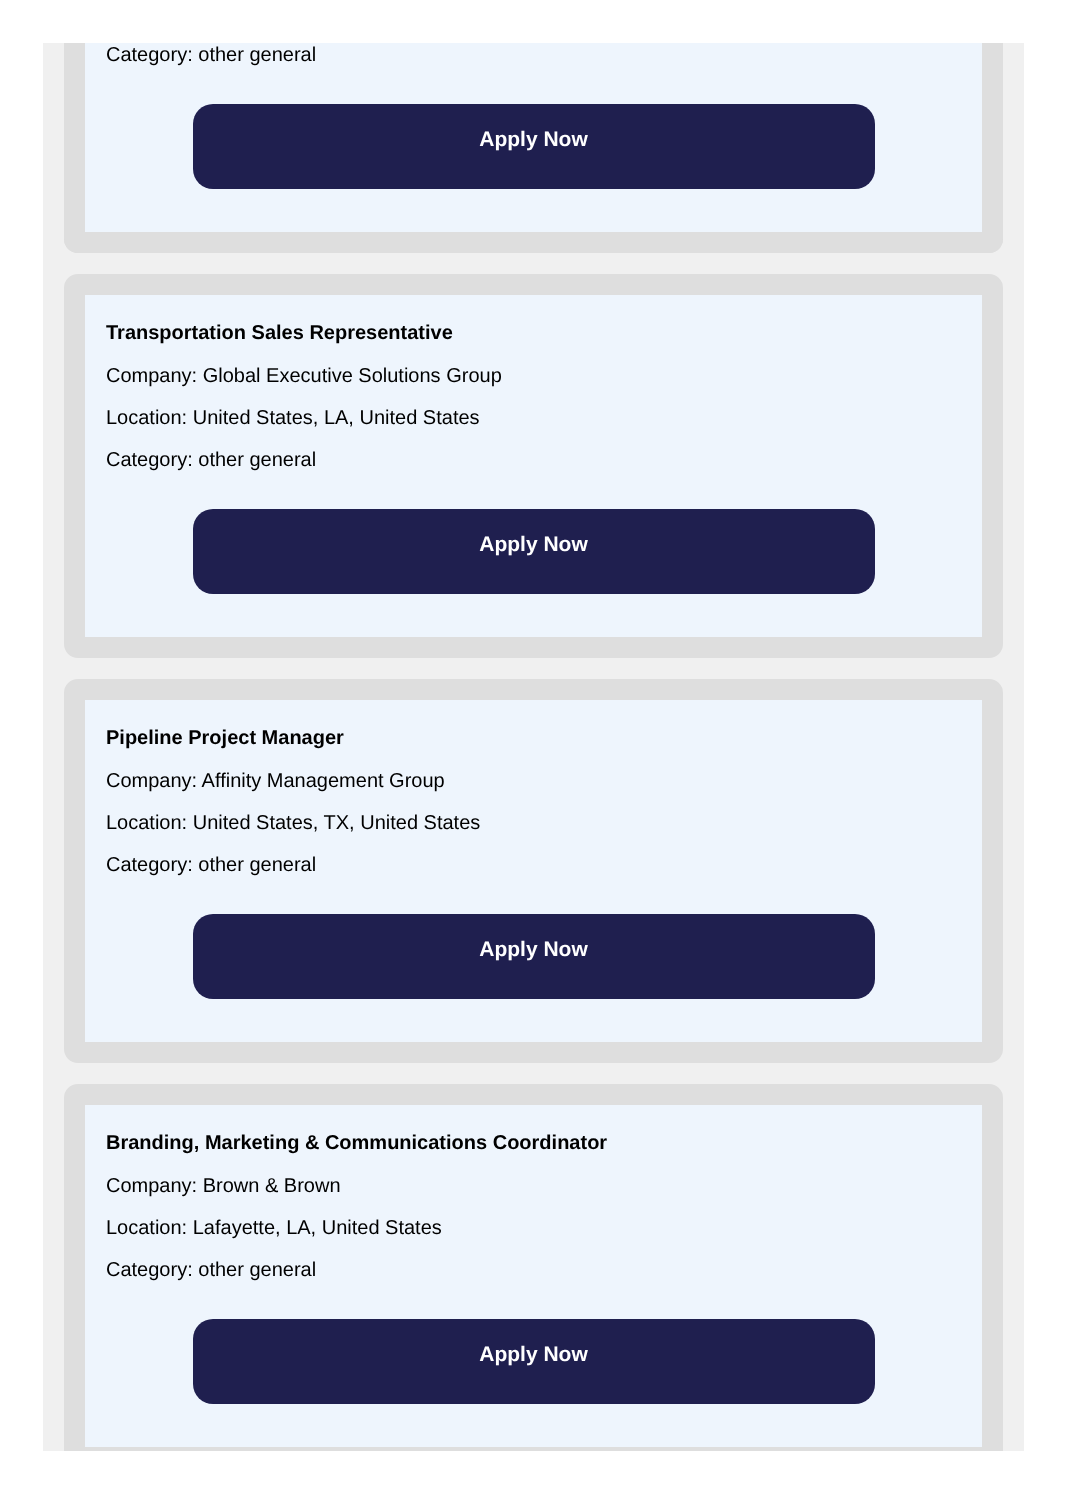Category: other general
Apply Now
Transportation Sales Representative
Company: Global Executive Solutions Group
Location: United States, LA, United States
Category: other general
Apply Now
Pipeline Project Manager
Company: Affinity Management Group
Location: United States, TX, United States
Category: other general
Apply Now
Branding, Marketing & Communications Coordinator
Company: Brown & Brown
Location: Lafayette, LA, United States
Category: other general
Apply Now